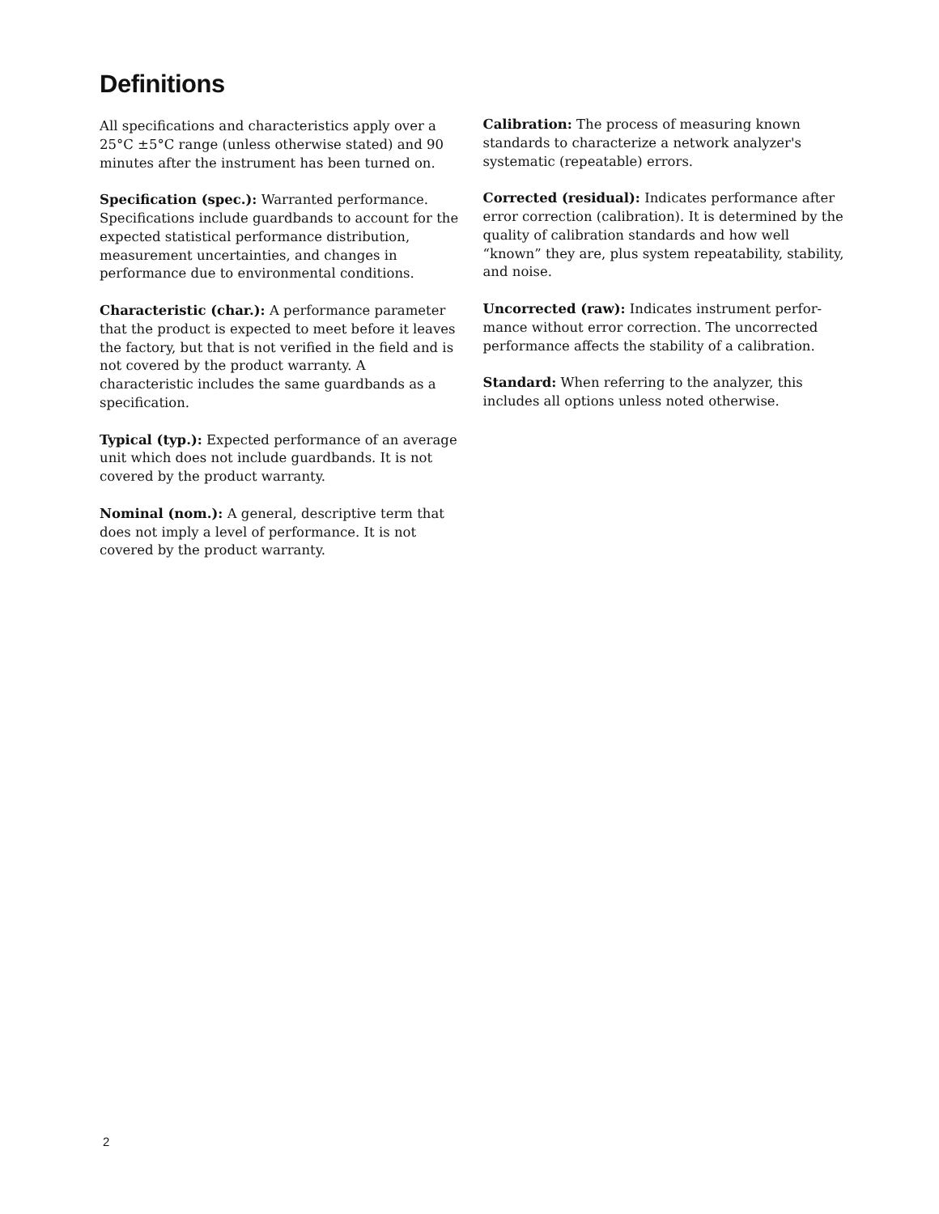Definitions
All specifications and characteristics apply over a 25°C ±5°C range (unless otherwise stated) and 90 minutes after the instrument has been turned on.
Specification (spec.): Warranted performance. Specifications include guardbands to account for the expected statistical performance distribution, measurement uncertainties, and changes in performance due to environmental conditions.
Characteristic (char.): A performance parameter that the product is expected to meet before it leaves the factory, but that is not verified in the field and is not covered by the product warranty. A characteristic includes the same guardbands as a specification.
Typical (typ.): Expected performance of an average unit which does not include guardbands. It is not covered by the product warranty.
Nominal (nom.): A general, descriptive term that does not imply a level of performance. It is not covered by the product warranty.
Calibration: The process of measuring known standards to characterize a network analyzer's systematic (repeatable) errors.
Corrected (residual): Indicates performance after error correction (calibration). It is determined by the quality of calibration standards and how well “known” they are, plus system repeatability, stability, and noise.
Uncorrected (raw): Indicates instrument perfor-mance without error correction. The uncorrected performance affects the stability of a calibration.
Standard: When referring to the analyzer, this includes all options unless noted otherwise.
2